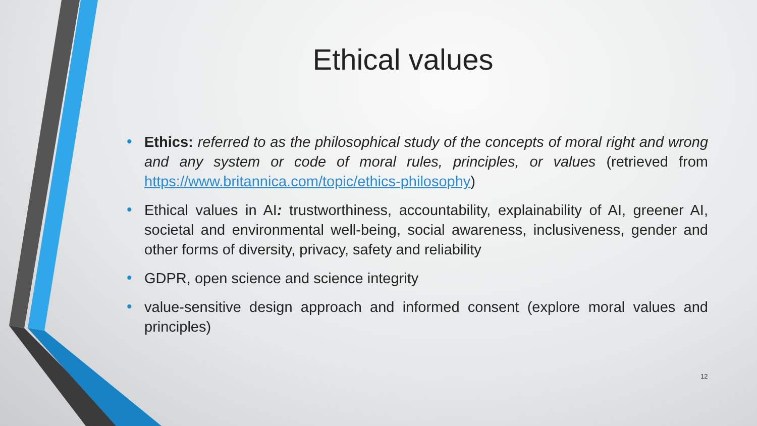Ethical values
• Ethics: referred to as the philosophical study of the concepts of moral right and wrong and any system or code of moral rules, principles, or values (retrieved from https://www.britannica.com/topic/ethics-philosophy)
• Ethical values in AI: trustworthiness, accountability, explainability of AI, greener AI, societal and environmental well-being, social awareness, inclusiveness, gender and other forms of diversity, privacy, safety and reliability
• GDPR, open science and science integrity
• value-sensitive design approach and informed consent (explore moral values and principles)
12